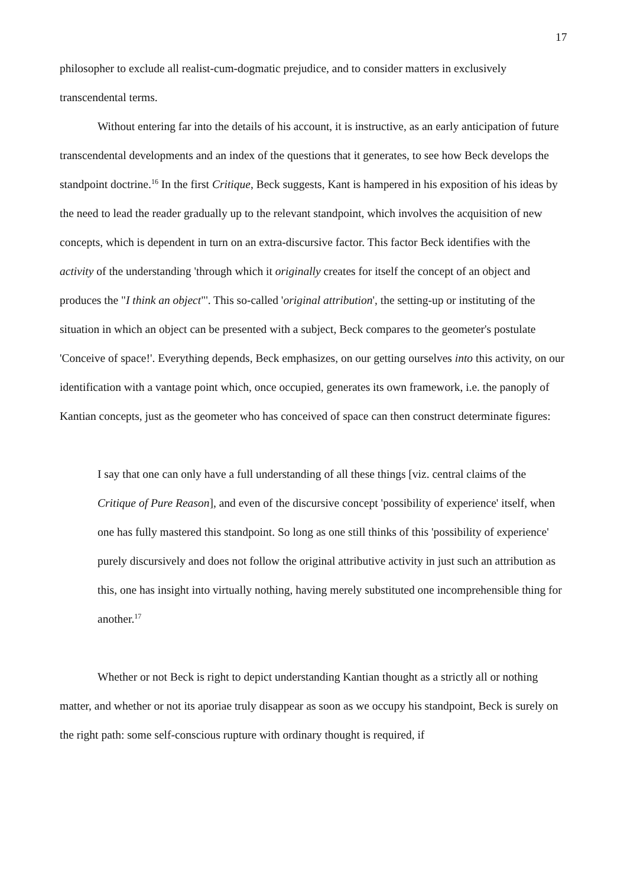17
philosopher to exclude all realist-cum-dogmatic prejudice, and to consider matters in exclusively transcendental terms.
Without entering far into the details of his account, it is instructive, as an early anticipation of future transcendental developments and an index of the questions that it generates, to see how Beck develops the standpoint doctrine.<sup>16</sup> In the first Critique, Beck suggests, Kant is hampered in his exposition of his ideas by the need to lead the reader gradually up to the relevant standpoint, which involves the acquisition of new concepts, which is dependent in turn on an extra-discursive factor. This factor Beck identifies with the activity of the understanding 'through which it originally creates for itself the concept of an object and produces the "I think an object"'. This so-called 'original attribution', the setting-up or instituting of the situation in which an object can be presented with a subject, Beck compares to the geometer's postulate 'Conceive of space!'. Everything depends, Beck emphasizes, on our getting ourselves into this activity, on our identification with a vantage point which, once occupied, generates its own framework, i.e. the panoply of Kantian concepts, just as the geometer who has conceived of space can then construct determinate figures:
I say that one can only have a full understanding of all these things [viz. central claims of the Critique of Pure Reason], and even of the discursive concept 'possibility of experience' itself, when one has fully mastered this standpoint. So long as one still thinks of this 'possibility of experience' purely discursively and does not follow the original attributive activity in just such an attribution as this, one has insight into virtually nothing, having merely substituted one incomprehensible thing for another.<sup>17</sup>
Whether or not Beck is right to depict understanding Kantian thought as a strictly all or nothing matter, and whether or not its aporiae truly disappear as soon as we occupy his standpoint, Beck is surely on the right path: some self-conscious rupture with ordinary thought is required, if